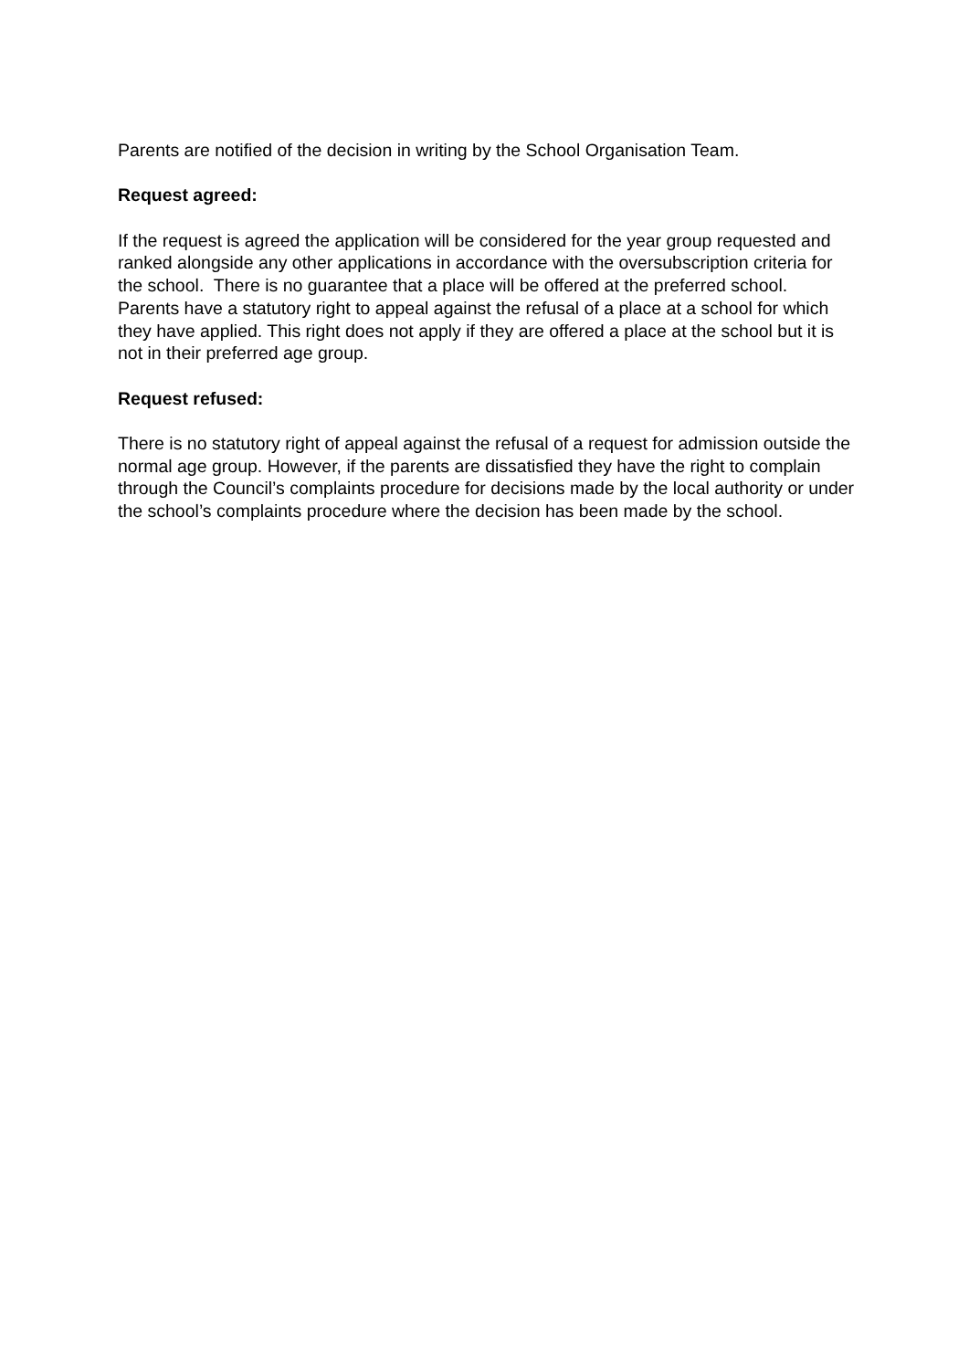Parents are notified of the decision in writing by the School Organisation Team.
Request agreed:
If the request is agreed the application will be considered for the year group requested and ranked alongside any other applications in accordance with the oversubscription criteria for the school. There is no guarantee that a place will be offered at the preferred school.
Parents have a statutory right to appeal against the refusal of a place at a school for which they have applied. This right does not apply if they are offered a place at the school but it is not in their preferred age group.
Request refused:
There is no statutory right of appeal against the refusal of a request for admission outside the normal age group. However, if the parents are dissatisfied they have the right to complain through the Council’s complaints procedure for decisions made by the local authority or under the school’s complaints procedure where the decision has been made by the school.